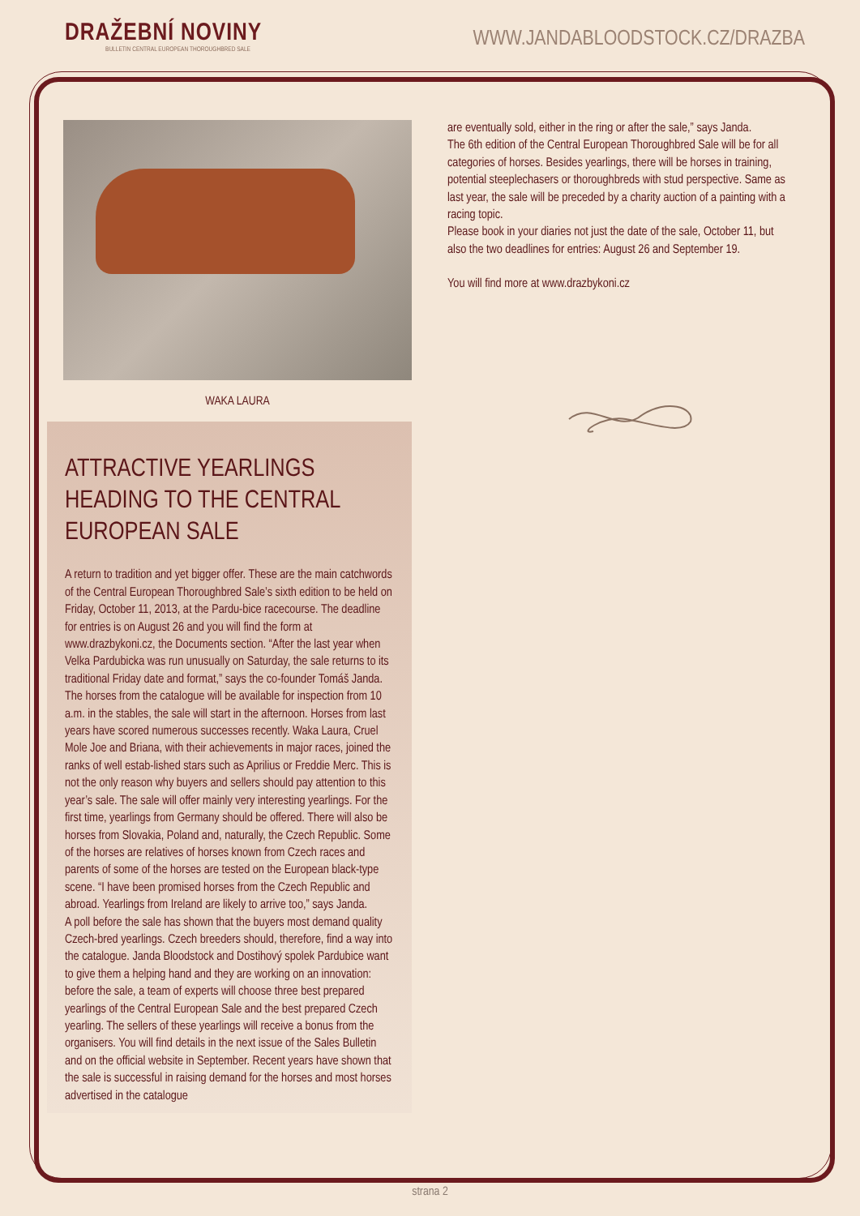DRAŽEBNÍ NOVINY
BULLETIN CENTRAL EUROPEAN THOROUGHBRED SALE
WWW.JANDABLOODSTOCK.CZ/DRAZBA
WAKA LAURA
ATTRACTIVE YEARLINGS HEADING TO THE CENTRAL EUROPEAN SALE
A return to tradition and yet bigger offer. These are the main catchwords of the Central European Thoroughbred Sale’s sixth edition to be held on Friday, October 11, 2013, at the Pardu-bice racecourse. The deadline for entries is on August 26 and you will find the form at www.drazbykoni.cz, the Documents section. “After the last year when Velka Pardubicka was run unusually on Saturday, the sale returns to its traditional Friday date and format,” says the co-founder Tomáš Janda. The horses from the catalogue will be available for inspection from 10 a.m. in the stables, the sale will start in the afternoon. Horses from last years have scored numerous successes recently. Waka Laura, Cruel Mole Joe and Briana, with their achievements in major races, joined the ranks of well estab-lished stars such as Aprilius or Freddie Merc. This is not the only reason why buyers and sellers should pay attention to this year’s sale. The sale will offer mainly very interesting yearlings. For the first time, yearlings from Germany should be offered. There will also be horses from Slovakia, Poland and, naturally, the Czech Republic. Some of the horses are relatives of horses known from Czech races and parents of some of the horses are tested on the European black-type scene. “I have been promised horses from the Czech Republic and abroad. Yearlings from Ireland are likely to arrive too,” says Janda.
A poll before the sale has shown that the buyers most demand quality Czech-bred yearlings. Czech breeders should, therefore, find a way into the catalogue. Janda Bloodstock and Dostihový spolek Pardubice want to give them a helping hand and they are working on an innovation: before the sale, a team of experts will choose three best prepared yearlings of the Central European Sale and the best prepared Czech yearling. The sellers of these yearlings will receive a bonus from the organisers. You will find details in the next issue of the Sales Bulletin and on the official website in September. Recent years have shown that the sale is successful in raising demand for the horses and most horses advertised in the catalogue
are eventually sold, either in the ring or after the sale,” says Janda.
The 6th edition of the Central European Thoroughbred Sale will be for all categories of horses. Besides yearlings, there will be horses in training, potential steeplechasers or thoroughbreds with stud perspective. Same as last year, the sale will be preceded by a charity auction of a painting with a racing topic.
Please book in your diaries not just the date of the sale, October 11, but also the two deadlines for entries: August 26 and September 19.
You will find more at www.drazbykoni.cz
strana 2